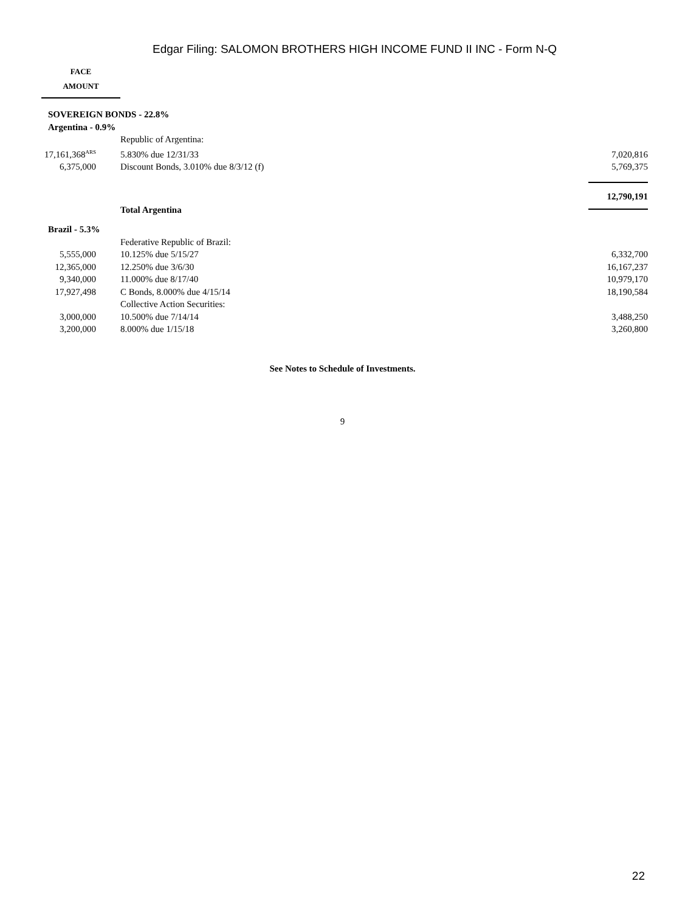Edgar Filing: SALOMON BROTHERS HIGH INCOME FUND II INC - Form N-Q
| FACE AMOUNT | | |
| SOVEREIGN BONDS - 22.8% | | |
| Argentina - 0.9% | | |
| | Republic of Argentina: | |
| 17,161,368<sup>ARS</sup> | 5.830% due 12/31/33 | 7,020,816 |
| 6,375,000 | Discount Bonds, 3.010% due 8/3/12 (f) | 5,769,375 |
| | Total Argentina | 12,790,191 |
| Brazil - 5.3% | | |
| | Federative Republic of Brazil: | |
| 5,555,000 | 10.125% due 5/15/27 | 6,332,700 |
| 12,365,000 | 12.250% due 3/6/30 | 16,167,237 |
| 9,340,000 | 11.000% due 8/17/40 | 10,979,170 |
| 17,927,498 | C Bonds, 8.000% due 4/15/14 | 18,190,584 |
| | Collective Action Securities: | |
| 3,000,000 | 10.500% due 7/14/14 | 3,488,250 |
| 3,200,000 | 8.000% due 1/15/18 | 3,260,800 |
See Notes to Schedule of Investments.
9
22